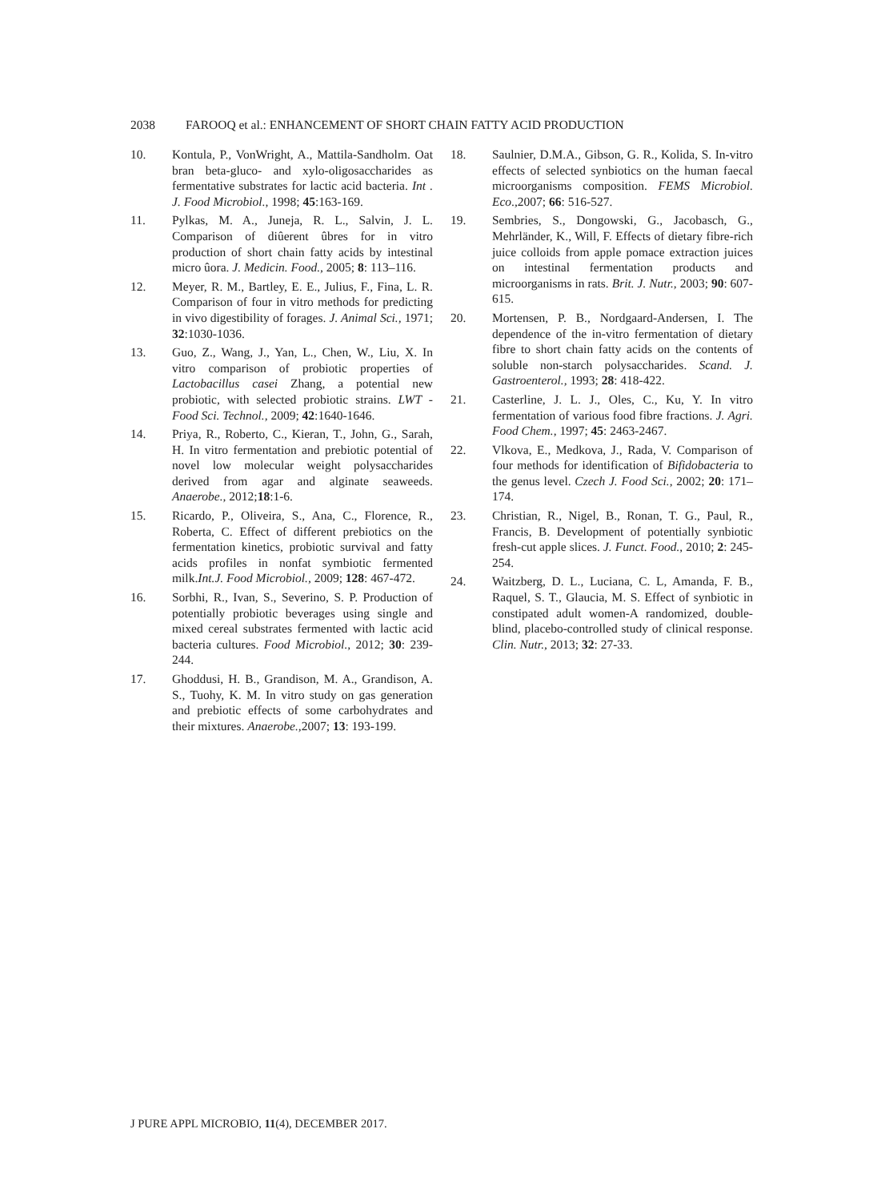2038 FAROOQ et al.: ENHANCEMENT OF SHORT CHAIN FATTY ACID PRODUCTION
10. Kontula, P., VonWright, A., Mattila-Sandholm. Oat bran beta-gluco- and xylo-oligosaccharides as fermentative substrates for lactic acid bacteria. Int . J. Food Microbiol., 1998; 45:163-169.
11. Pylkas, M. A., Juneja, R. L., Salvin, J. L. Comparison of diûerent ûbres for in vitro production of short chain fatty acids by intestinal micro ûora. J. Medicin. Food., 2005; 8: 113–116.
12. Meyer, R. M., Bartley, E. E., Julius, F., Fina, L. R. Comparison of four in vitro methods for predicting in vivo digestibility of forages. J. Animal Sci., 1971; 32:1030-1036.
13. Guo, Z., Wang, J., Yan, L., Chen, W., Liu, X. In vitro comparison of probiotic properties of Lactobacillus casei Zhang, a potential new probiotic, with selected probiotic strains. LWT - Food Sci. Technol., 2009; 42:1640-1646.
14. Priya, R., Roberto, C., Kieran, T., John, G., Sarah, H. In vitro fermentation and prebiotic potential of novel low molecular weight polysaccharides derived from agar and alginate seaweeds. Anaerobe., 2012;18:1-6.
15. Ricardo, P., Oliveira, S., Ana, C., Florence, R., Roberta, C. Effect of different prebiotics on the fermentation kinetics, probiotic survival and fatty acids profiles in nonfat symbiotic fermented milk.Int.J. Food Microbiol., 2009; 128: 467-472.
16. Sorbhi, R., Ivan, S., Severino, S. P. Production of potentially probiotic beverages using single and mixed cereal substrates fermented with lactic acid bacteria cultures. Food Microbiol., 2012; 30: 239-244.
17. Ghoddusi, H. B., Grandison, M. A., Grandison, A. S., Tuohy, K. M. In vitro study on gas generation and prebiotic effects of some carbohydrates and their mixtures. Anaerobe.,2007; 13: 193-199.
18. Saulnier, D.M.A., Gibson, G. R., Kolida, S. In-vitro effects of selected synbiotics on the human faecal microorganisms composition. FEMS Microbiol. Eco.,2007; 66: 516-527.
19. Sembries, S., Dongowski, G., Jacobasch, G., Mehrländer, K., Will, F. Effects of dietary fibre-rich juice colloids from apple pomace extraction juices on intestinal fermentation products and microorganisms in rats. Brit. J. Nutr., 2003; 90: 607-615.
20. Mortensen, P. B., Nordgaard-Andersen, I. The dependence of the in-vitro fermentation of dietary fibre to short chain fatty acids on the contents of soluble non-starch polysaccharides. Scand. J. Gastroenterol., 1993; 28: 418-422.
21. Casterline, J. L. J., Oles, C., Ku, Y. In vitro fermentation of various food fibre fractions. J. Agri. Food Chem., 1997; 45: 2463-2467.
22. Vlkova, E., Medkova, J., Rada, V. Comparison of four methods for identification of Bifidobacteria to the genus level. Czech J. Food Sci., 2002; 20: 171–174.
23. Christian, R., Nigel, B., Ronan, T. G., Paul, R., Francis, B. Development of potentially synbiotic fresh-cut apple slices. J. Funct. Food., 2010; 2: 245-254.
24. Waitzberg, D. L., Luciana, C. L, Amanda, F. B., Raquel, S. T., Glaucia, M. S. Effect of synbiotic in constipated adult women-A randomized, double-blind, placebo-controlled study of clinical response. Clin. Nutr., 2013; 32: 27-33.
J PURE APPL MICROBIO, 11(4), DECEMBER 2017.